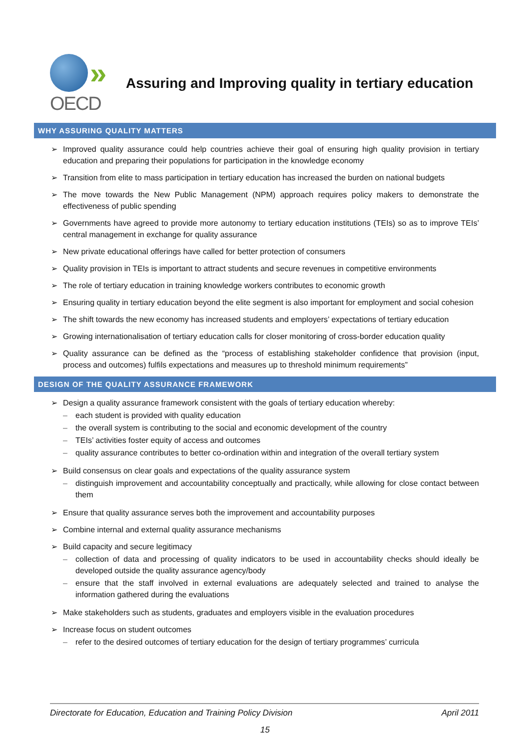»
OECD
Assuring and Improving quality in tertiary education
WHY ASSURING QUALITY MATTERS
➢ Improved quality assurance could help countries achieve their goal of ensuring high quality provision in tertiary education and preparing their populations for participation in the knowledge economy
➢ Transition from elite to mass participation in tertiary education has increased the burden on national budgets
➢ The move towards the New Public Management (NPM) approach requires policy makers to demonstrate the effectiveness of public spending
➢ Governments have agreed to provide more autonomy to tertiary education institutions (TEIs) so as to improve TEIs’ central management in exchange for quality assurance
➢ New private educational offerings have called for better protection of consumers
➢ Quality provision in TEIs is important to attract students and secure revenues in competitive environments
➢ The role of tertiary education in training knowledge workers contributes to economic growth
➢ Ensuring quality in tertiary education beyond the elite segment is also important for employment and social cohesion
➢ The shift towards the new economy has increased students and employers’ expectations of tertiary education
➢ Growing internationalisation of tertiary education calls for closer monitoring of cross-border education quality
➢ Quality assurance can be defined as the “process of establishing stakeholder confidence that provision (input, process and outcomes) fulfils expectations and measures up to threshold minimum requirements”
DESIGN OF THE QUALITY ASSURANCE FRAMEWORK
➢ Design a quality assurance framework consistent with the goals of tertiary education whereby:
– each student is provided with quality education
– the overall system is contributing to the social and economic development of the country
– TEIs’ activities foster equity of access and outcomes
– quality assurance contributes to better co-ordination within and integration of the overall tertiary system
➢ Build consensus on clear goals and expectations of the quality assurance system
– distinguish improvement and accountability conceptually and practically, while allowing for close contact between them
➢ Ensure that quality assurance serves both the improvement and accountability purposes
➢ Combine internal and external quality assurance mechanisms
➢ Build capacity and secure legitimacy
– collection of data and processing of quality indicators to be used in accountability checks should ideally be developed outside the quality assurance agency/body
– ensure that the staff involved in external evaluations are adequately selected and trained to analyse the information gathered during the evaluations
➢ Make stakeholders such as students, graduates and employers visible in the evaluation procedures
➢ Increase focus on student outcomes
– refer to the desired outcomes of tertiary education for the design of tertiary programmes’ curricula
Directorate for Education, Education and Training Policy Division April 2011
15